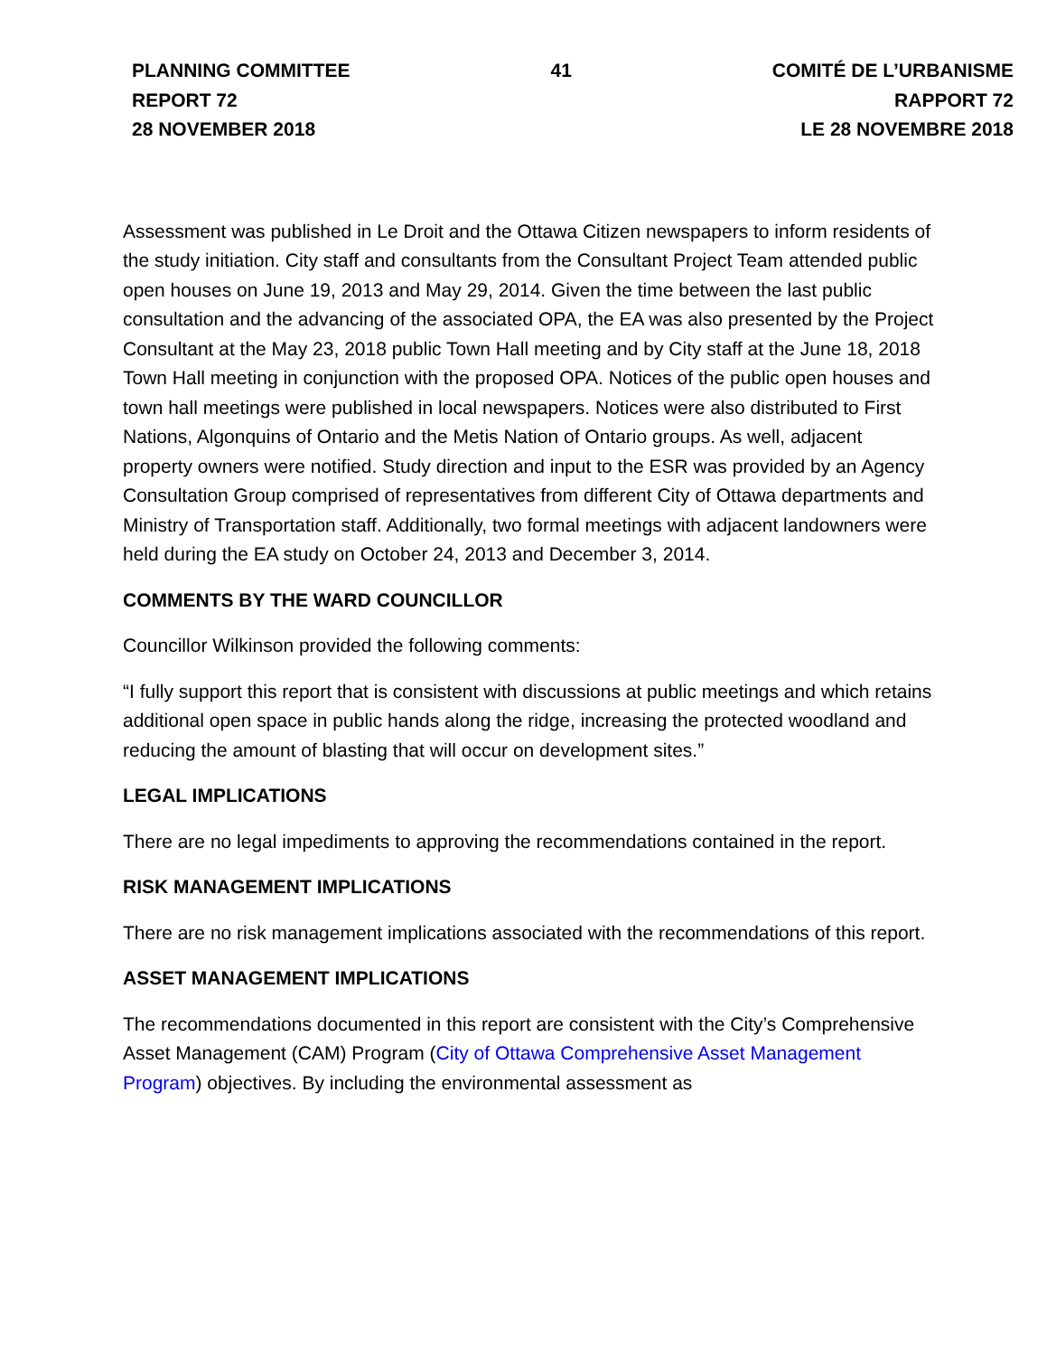PLANNING COMMITTEE
REPORT 72
28 NOVEMBER 2018
41 COMITÉ DE L’URBANISME
RAPPORT 72
LE 28 NOVEMBRE 2018
Assessment was published in Le Droit and the Ottawa Citizen newspapers to inform residents of the study initiation. City staff and consultants from the Consultant Project Team attended public open houses on June 19, 2013 and May 29, 2014. Given the time between the last public consultation and the advancing of the associated OPA, the EA was also presented by the Project Consultant at the May 23, 2018 public Town Hall meeting and by City staff at the June 18, 2018 Town Hall meeting in conjunction with the proposed OPA. Notices of the public open houses and town hall meetings were published in local newspapers. Notices were also distributed to First Nations, Algonquins of Ontario and the Metis Nation of Ontario groups. As well, adjacent property owners were notified. Study direction and input to the ESR was provided by an Agency Consultation Group comprised of representatives from different City of Ottawa departments and Ministry of Transportation staff. Additionally, two formal meetings with adjacent landowners were held during the EA study on October 24, 2013 and December 3, 2014.
COMMENTS BY THE WARD COUNCILLOR
Councillor Wilkinson provided the following comments:
“I fully support this report that is consistent with discussions at public meetings and which retains additional open space in public hands along the ridge, increasing the protected woodland and reducing the amount of blasting that will occur on development sites.”
LEGAL IMPLICATIONS
There are no legal impediments to approving the recommendations contained in the report.
RISK MANAGEMENT IMPLICATIONS
There are no risk management implications associated with the recommendations of this report.
ASSET MANAGEMENT IMPLICATIONS
The recommendations documented in this report are consistent with the City’s Comprehensive Asset Management (CAM) Program (City of Ottawa Comprehensive Asset Management Program) objectives. By including the environmental assessment as